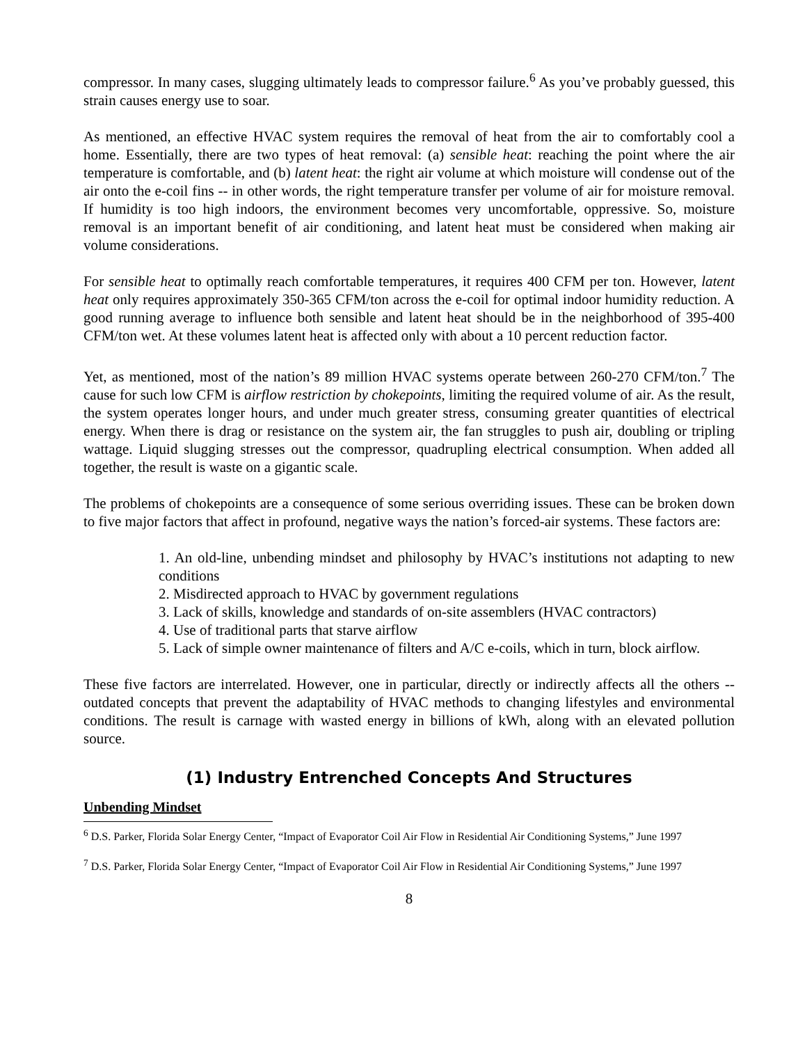compressor. In many cases, slugging ultimately leads to compressor failure.<sup>6</sup> As you’ve probably guessed, this strain causes energy use to soar.
As mentioned, an effective HVAC system requires the removal of heat from the air to comfortably cool a home. Essentially, there are two types of heat removal: (a) sensible heat: reaching the point where the air temperature is comfortable, and (b) latent heat: the right air volume at which moisture will condense out of the air onto the e-coil fins -- in other words, the right temperature transfer per volume of air for moisture removal. If humidity is too high indoors, the environment becomes very uncomfortable, oppressive. So, moisture removal is an important benefit of air conditioning, and latent heat must be considered when making air volume considerations.
For sensible heat to optimally reach comfortable temperatures, it requires 400 CFM per ton. However, latent heat only requires approximately 350-365 CFM/ton across the e-coil for optimal indoor humidity reduction. A good running average to influence both sensible and latent heat should be in the neighborhood of 395-400 CFM/ton wet. At these volumes latent heat is affected only with about a 10 percent reduction factor.
Yet, as mentioned, most of the nation’s 89 million HVAC systems operate between 260-270 CFM/ton.<sup>7</sup> The cause for such low CFM is airflow restriction by chokepoints, limiting the required volume of air. As the result, the system operates longer hours, and under much greater stress, consuming greater quantities of electrical energy. When there is drag or resistance on the system air, the fan struggles to push air, doubling or tripling wattage. Liquid slugging stresses out the compressor, quadrupling electrical consumption. When added all together, the result is waste on a gigantic scale.
The problems of chokepoints are a consequence of some serious overriding issues. These can be broken down to five major factors that affect in profound, negative ways the nation’s forced-air systems. These factors are:
1. An old-line, unbending mindset and philosophy by HVAC’s institutions not adapting to new conditions
2. Misdirected approach to HVAC by government regulations
3. Lack of skills, knowledge and standards of on-site assemblers (HVAC contractors)
4. Use of traditional parts that starve airflow
5. Lack of simple owner maintenance of filters and A/C e-coils, which in turn, block airflow.
These five factors are interrelated. However, one in particular, directly or indirectly affects all the others -- outdated concepts that prevent the adaptability of HVAC methods to changing lifestyles and environmental conditions. The result is carnage with wasted energy in billions of kWh, along with an elevated pollution source.
(1) Industry Entrenched Concepts And Structures
Unbending Mindset
<sup>6</sup> D.S. Parker, Florida Solar Energy Center, “Impact of Evaporator Coil Air Flow in Residential Air Conditioning Systems,” June 1997
<sup>7</sup> D.S. Parker, Florida Solar Energy Center, “Impact of Evaporator Coil Air Flow in Residential Air Conditioning Systems,” June 1997
8